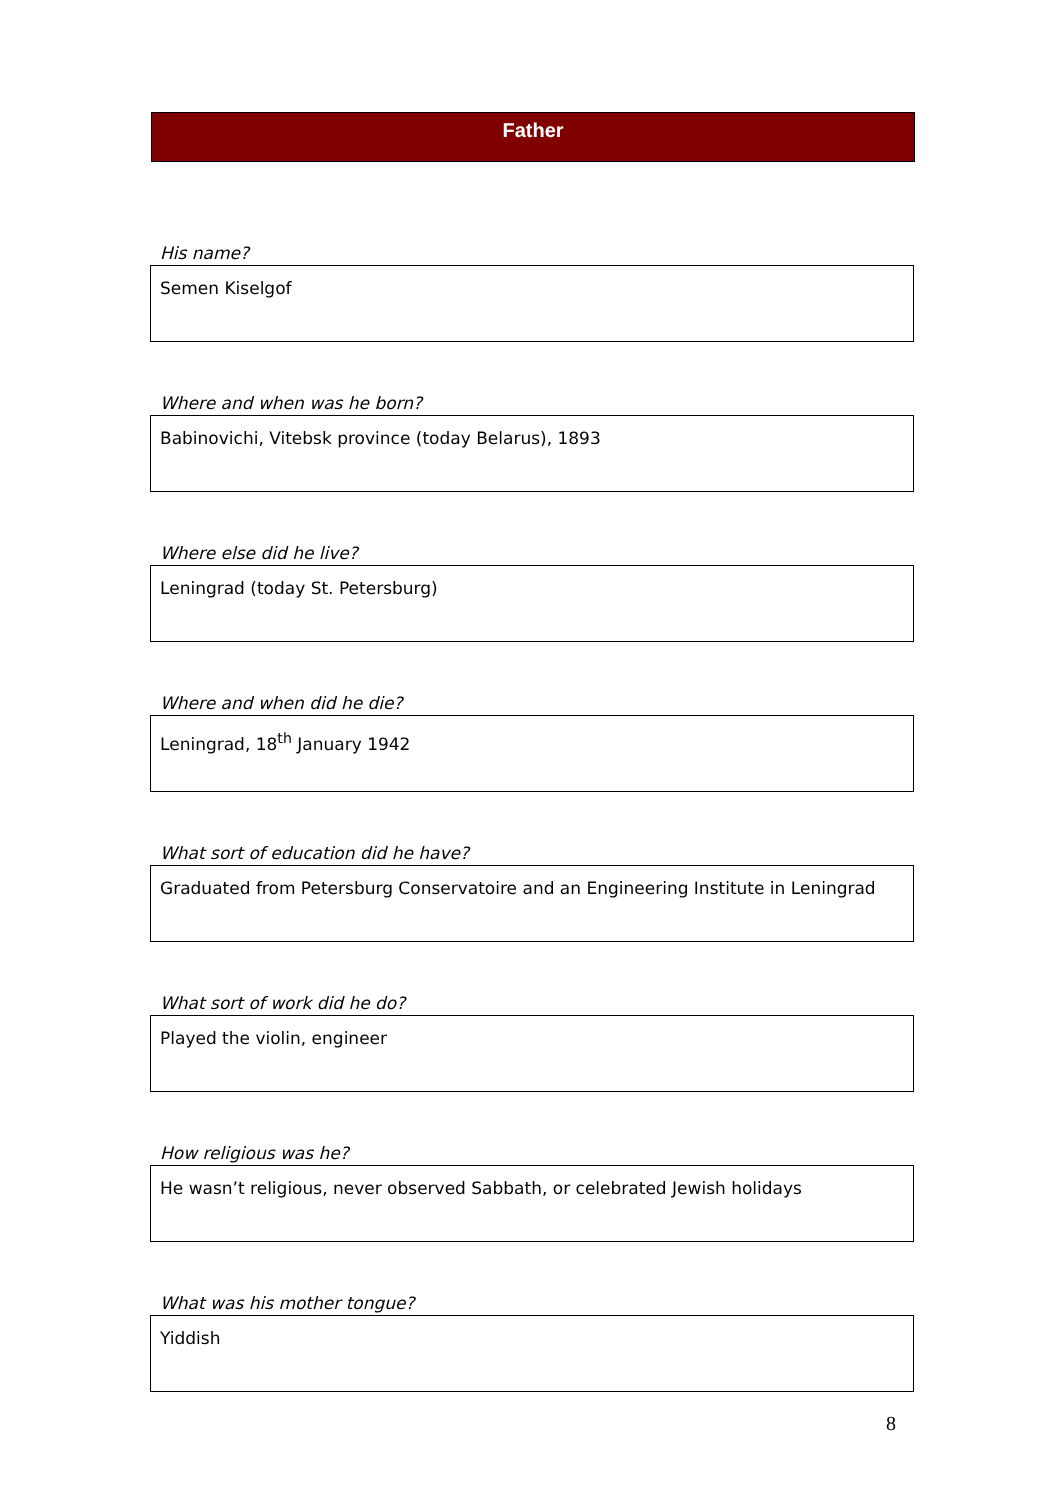Father
His name?
Semen Kiselgof
Where and when was he born?
Babinovichi, Vitebsk province (today Belarus), 1893
Where else did he live?
Leningrad (today St. Petersburg)
Where and when did he die?
Leningrad, 18<sup>th</sup> January 1942
What sort of education did he have?
Graduated from Petersburg Conservatoire and an Engineering Institute in Leningrad
What sort of work did he do?
Played the violin, engineer
How religious was he?
He wasn’t religious, never observed Sabbath, or celebrated Jewish holidays
What was his mother tongue?
Yiddish
8